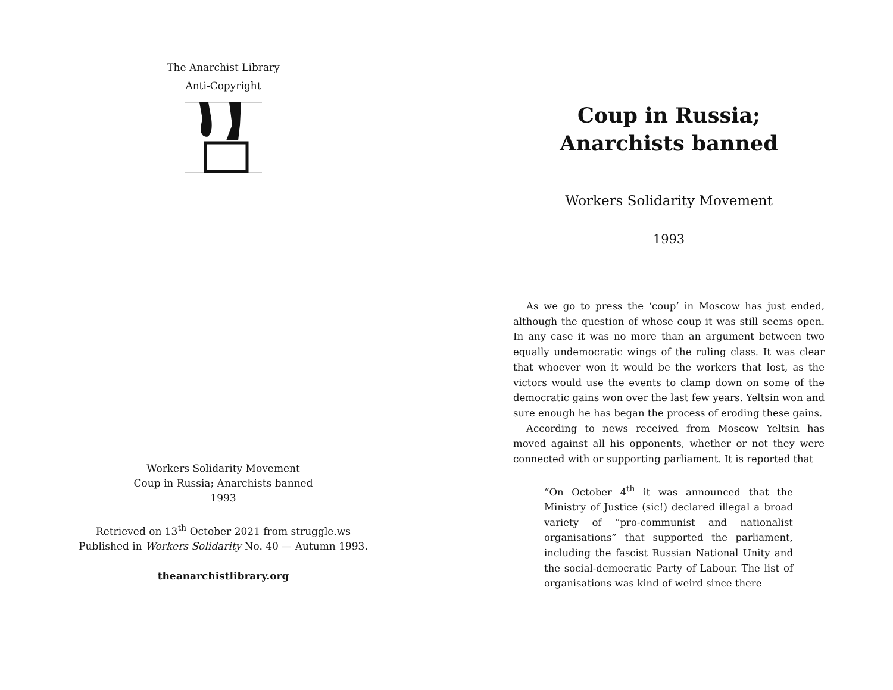The Anarchist Library
Anti-Copyright
Workers Solidarity Movement
Coup in Russia; Anarchists banned
1993
Retrieved on 13<sup>th</sup> October 2021 from struggle.ws
Published in Workers Solidarity No. 40 — Autumn 1993.
theanarchistlibrary.org
Coup in Russia; Anarchists banned
Workers Solidarity Movement
1993
As we go to press the ‘coup’ in Moscow has just ended, although the question of whose coup it was still seems open. In any case it was no more than an argument between two equally undemocratic wings of the ruling class. It was clear that whoever won it would be the workers that lost, as the victors would use the events to clamp down on some of the democratic gains won over the last few years. Yeltsin won and sure enough he has began the process of eroding these gains.
According to news received from Moscow Yeltsin has moved against all his opponents, whether or not they were connected with or supporting parliament. It is reported that
“On October 4<sup>th</sup> it was announced that the Ministry of Justice (sic!) declared illegal a broad variety of “pro-communist and nationalist organisations” that supported the parliament, including the fascist Russian National Unity and the social-democratic Party of Labour. The list of organisations was kind of weird since there